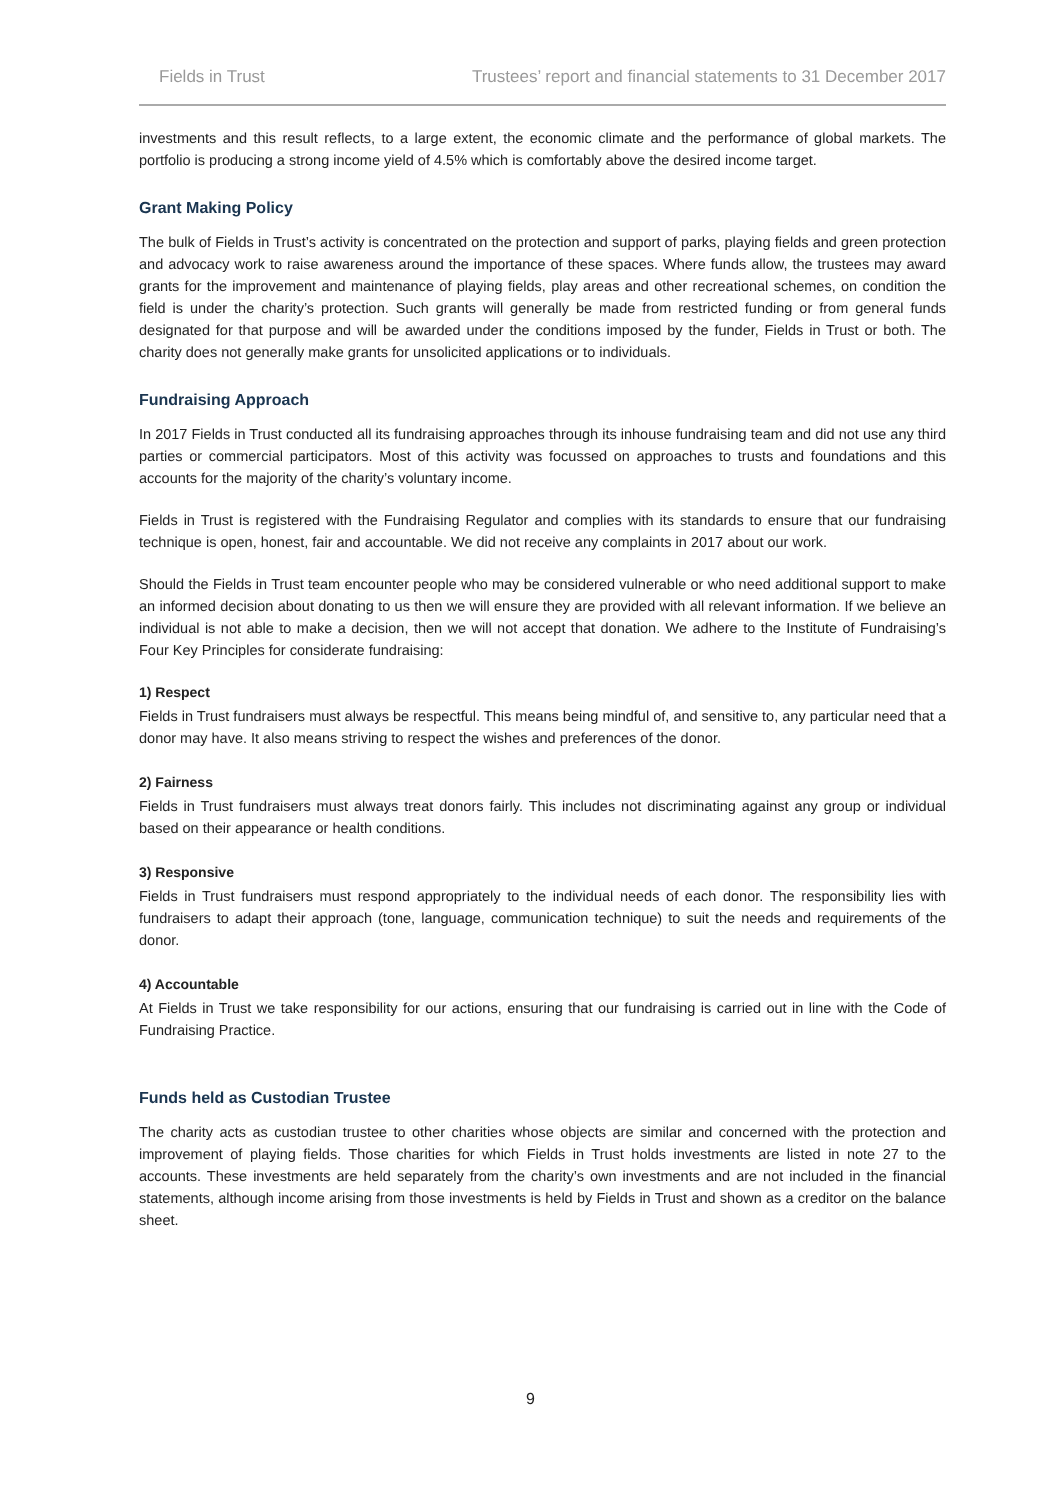Fields in Trust Trustees’ report and financial statements to 31 December 2017
investments and this result reflects, to a large extent, the economic climate and the performance of global markets. The portfolio is producing a strong income yield of 4.5% which is comfortably above the desired income target.
Grant Making Policy
The bulk of Fields in Trust’s activity is concentrated on the protection and support of parks, playing fields and green protection and advocacy work to raise awareness around the importance of these spaces. Where funds allow, the trustees may award grants for the improvement and maintenance of playing fields, play areas and other recreational schemes, on condition the field is under the charity’s protection. Such grants will generally be made from restricted funding or from general funds designated for that purpose and will be awarded under the conditions imposed by the funder, Fields in Trust or both. The charity does not generally make grants for unsolicited applications or to individuals.
Fundraising Approach
In 2017 Fields in Trust conducted all its fundraising approaches through its inhouse fundraising team and did not use any third parties or commercial participators. Most of this activity was focussed on approaches to trusts and foundations and this accounts for the majority of the charity’s voluntary income.
Fields in Trust is registered with the Fundraising Regulator and complies with its standards to ensure that our fundraising technique is open, honest, fair and accountable. We did not receive any complaints in 2017 about our work.
Should the Fields in Trust team encounter people who may be considered vulnerable or who need additional support to make an informed decision about donating to us then we will ensure they are provided with all relevant information. If we believe an individual is not able to make a decision, then we will not accept that donation. We adhere to the Institute of Fundraising’s Four Key Principles for considerate fundraising:
1) Respect
Fields in Trust fundraisers must always be respectful. This means being mindful of, and sensitive to, any particular need that a donor may have. It also means striving to respect the wishes and preferences of the donor.
2) Fairness
Fields in Trust fundraisers must always treat donors fairly. This includes not discriminating against any group or individual based on their appearance or health conditions.
3) Responsive
Fields in Trust fundraisers must respond appropriately to the individual needs of each donor. The responsibility lies with fundraisers to adapt their approach (tone, language, communication technique) to suit the needs and requirements of the donor.
4) Accountable
At Fields in Trust we take responsibility for our actions, ensuring that our fundraising is carried out in line with the Code of Fundraising Practice.
Funds held as Custodian Trustee
The charity acts as custodian trustee to other charities whose objects are similar and concerned with the protection and improvement of playing fields. Those charities for which Fields in Trust holds investments are listed in note 27 to the accounts. These investments are held separately from the charity’s own investments and are not included in the financial statements, although income arising from those investments is held by Fields in Trust and shown as a creditor on the balance sheet.
9